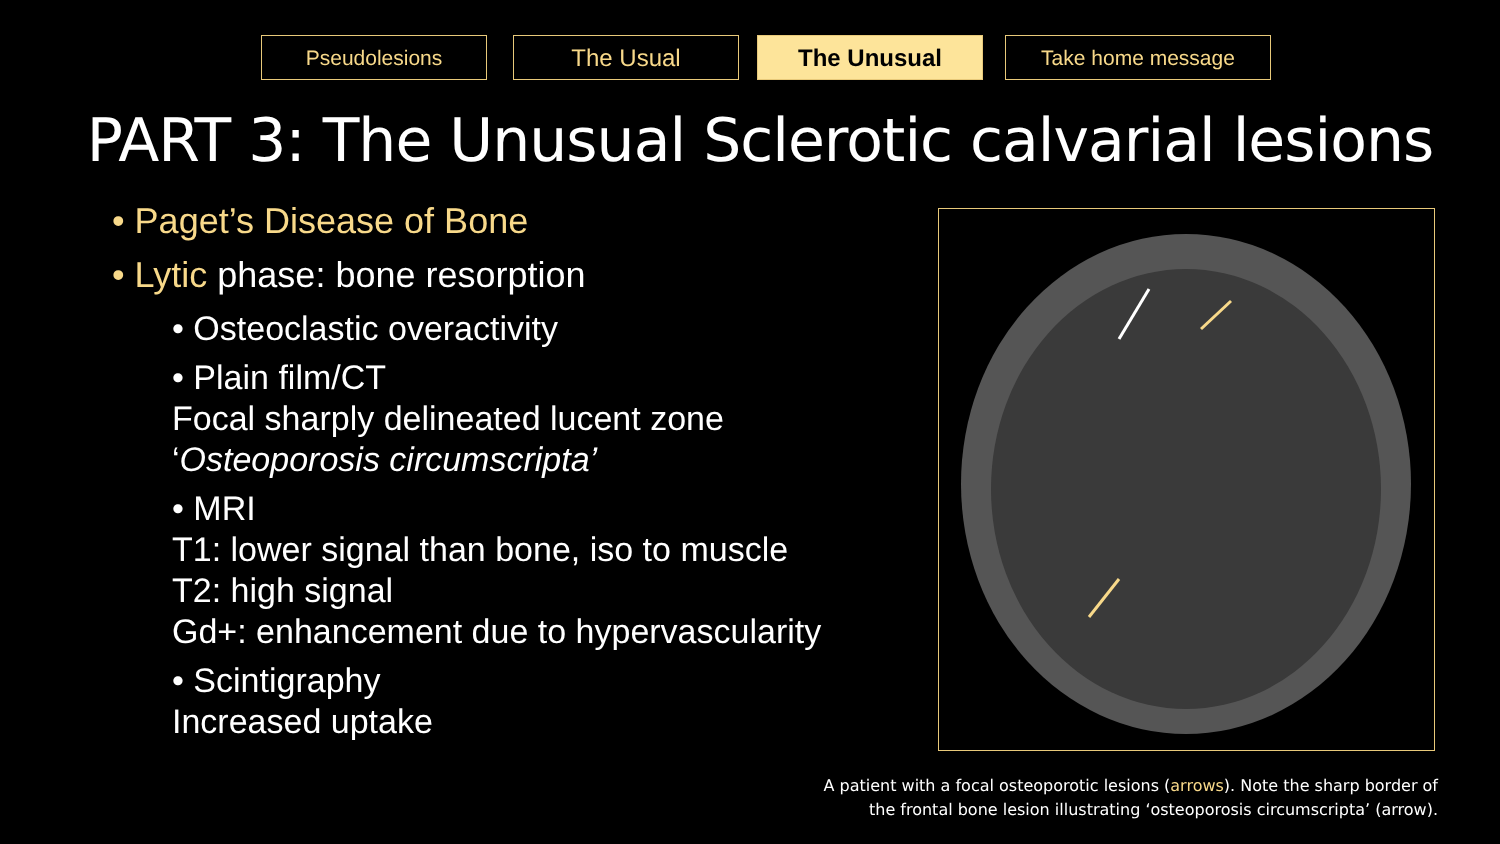Pseudolesions The Usual The Unusual Take home message
PART 3: The Unusual Sclerotic calvarial lesions
• Paget’s Disease of Bone
• Lytic phase: bone resorption
• Osteoclastic overactivity
• Plain film/CT
Focal sharply delineated lucent zone
‘Osteoporosis circumscripta’
• MRI
T1: lower signal than bone, iso to muscle
T2: high signal
Gd+: enhancement due to hypervascularity
• Scintigraphy
Increased uptake
A patient with a focal osteoporotic lesions (arrows). Note the sharp border of the frontal bone lesion illustrating ‘osteoporosis circumscripta’ (arrow).